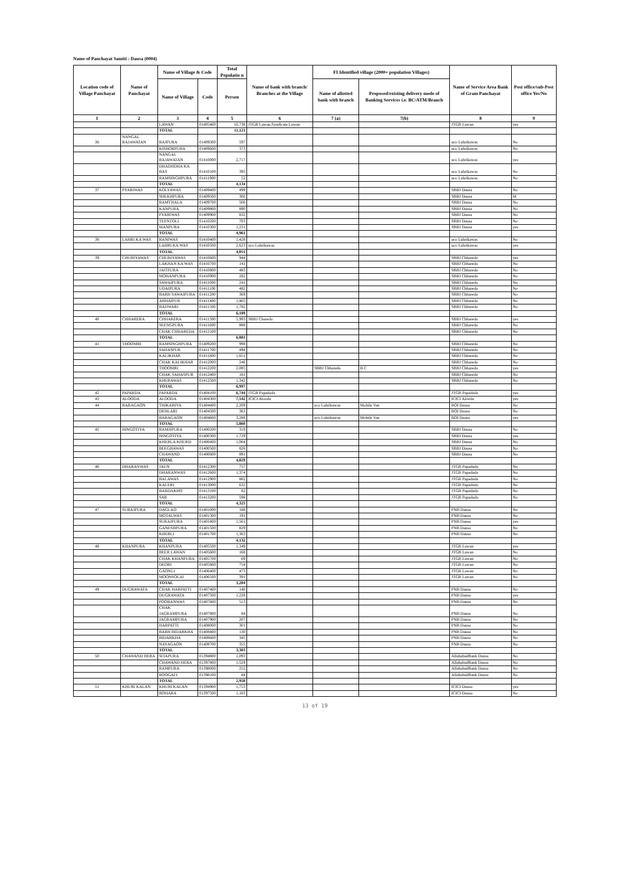Name of Panchayat Samiti : Dausa (0004)
| Location code of Village Panchayat | Name of Panchayat | Name of Village & Code | | Total Populatio n | Name of bank with branch/ Branches at the Village | FI Identified village (2000+ population Villages) | | Name of Service Area Bank of Gram Panchayat | Post office/sub-Post office Yes/No |
| --- | --- | --- | --- | --- | --- | --- | --- | --- | --- |
| | | Name of Village | Code | Person | | Name of allotted bank with branch | Proposed/existing delivery mode of Banking Services i.e. BC/ATM/Branch | | |
| 1 | 2 | 3 | 4 | 5 | 6 | 7 (a) | 7(b) | 8 | 9 |
| | | LAWAN | 01405400 | 10,738 | JTGB Lawan,Syndicate Lawan | | | JTGB Lawan | yes |
| | | TOTAL | | 11,121 | | | | | |
| 36 | NANGAL RAJAWATAN | RAJPURA | 01409300 | 597 | | | | uco Lahrikawas | No |
| | | KISHORPURA | 01409600 | 373 | | | | uco Lahrikawas | No |
| | | NANGAL RAJAWATAN | 01410000 | 2,717 | | | | uco Lahrikawas | yes |
| | | DHADHDHA KA BAS | 01410100 | 395 | | | | uco Lahrikawas | No |
| | | RAMSINGHPURA | 01411900 | 52 | | | | uco Lahrikawas | No |
| | | TOTAL | | 4,134 | | | | | |
| 37 | PYARIWAS | KOLYAWAS | 01409400 | 499 | | | | SBBJ Dausa | No |
| | | SHEKHPURA | 01409500 | 300 | | | | SBBJ Dausa | M |
| | | RAMTHALA | 01409700 | 506 | | | | SBBJ Dausa | No |
| | | KANPURA | 01409800 | 890 | | | | SBBJ Dausa | No |
| | | PYARIWAS | 01409900 | 832 | | | | SBBJ Dausa | No |
| | | TEENTOLI | 01410200 | 703 | | | | SBBJ Dausa | No |
| | | MANPURA | 01410300 | 1,231 | | | | SBBJ Dausa | yes |
| | | TOTAL | | 4,961 | | | | | |
| 38 | LAHRI KA WAS | RANIWAS | 01410400 | 1,428 | | | | uco Lahrikawas | No |
| | | LAHRI KA WAS | 01410500 | 2,623 | uco Lahrikawas | | | uco Lahrikawas | yes |
| | | TOTAL | | 4,051 | | | | | |
| 39 | CHURIYAWAS | CHURIYAWAS | 01410600 | 944 | | | | SBBJ Chhareda | yes |
| | | LAKHAN KA WAS | 01410700 | 141 | | | | SBBJ Chhareda | No |
| | | JAITPURA | 01410800 | 483 | | | | SBBJ Chhareda | No |
| | | MOHANPURA | 01410900 | 282 | | | | SBBJ Chhareda | No |
| | | SAWAIPURA | 01411000 | 241 | | | | SBBJ Chhareda | No |
| | | UDAIPURA | 01411100 | 482 | | | | SBBJ Chhareda | No |
| | | BARH SAWAIPURA | 01411200 | 369 | | | | SBBJ Chhareda | No |
| | | ABHAIPUR | 01411400 | 1,465 | | | | SBBJ Chhareda | No |
| | | BAIJWARI | 01411500 | 1,782 | | | | SBBJ Chhareda | No |
| | | TOTAL | | 6,189 | | | | | |
| 40 | CHHARERA | CHHARERA | 01411300 | 5,993 | SBBJ Chareda | | | SBBJ Chhareda | yes |
| | | SEENGPURA | 01411600 | 888 | | | | SBBJ Chhareda | No |
| | | CHAK CHHAREDA | 01412100 | | | | | SBBJ Chhareda | No |
| | | TOTAL | | 6,881 | | | | | |
| 41 | THOOMRI | RAMSINGHPURA | 01409200 | 998 | | | | SBBJ Chhareda | No |
| | | SAHASPUR | 01411700 | 494 | | | | SBBJ Chhareda | No |
| | | KALIKHAR | 01411800 | 1,651 | | | | SBBJ Chhareda | No |
| | | CHAK KALIKHAR | 01412000 | 246 | | | | SBBJ Chhareda | No |
| | | THOOMRI | 01412200 | 2,085 | | SBBJ Chhareda | B.C | SBBJ Chhareda | yes |
| | | CHAK SAHASPUR | 01412400 | 181 | | | | SBBJ Chhareda | No |
| | | KHERAWAS | 01412500 | 1,342 | | | | SBBJ Chhareda | No |
| | | TOTAL | | 6,997 | | | | | |
| 42 | PAPARDA | PAPARDA | 01404100 | 6,744 | JTGB Papadada | | | JTGB Papadada | yes |
| 43 | ALOODA | ALOODA | 01404300 | 7,542 | ICICI Alooda | | | ICICI Alooda | yes |
| 44 | BARAGAON | THIKARIYA | 01404400 | 2,209 | | uco Lahrikawas | Mobile Van | BOI Dausa | No |
| | | DEHLARI | 01404500 | 363 | | | | BOI Dausa | No |
| | | BARAGAON | 01404600 | 3,288 | | uco Lahrikawas | Mobile Van | BOI Dausa | yes |
| | | TOTAL | | 5,860 | | | | | |
| 45 | HINGOTIYA | RAMJIPURA | 01400200 | 319 | | | | SBBJ Dausa | No |
| | | HINGOTIYA | 01400300 | 1,729 | | | | SBBJ Dausa | yes |
| | | KHERLA KHURD | 01400400 | 1,064 | | | | SBBJ Dausa | No |
| | | BEEGHAWAS | 01400500 | 826 | | | | SBBJ Dausa | No |
| | | CHAWAND | 01400600 | 891 | | | | SBBJ Dausa | No |
| | | TOTAL | | 4,829 | | | | | |
| 46 | DHARANWAS | JAUN | 01412300 | 757 | | | | JTGB Papadada | No |
| | | DHARANWAS | 01412600 | 1,374 | | | | JTGB Papadada | No |
| | | BALAWAS | 01412900 | 882 | | | | JTGB Papadada | No |
| | | KALERI | 01413000 | 632 | | | | JTGB Papadada | No |
| | | BARDAKHO | 01413100 | 82 | | | | JTGB Papadada | No |
| | | SAR | 01413200 | 598 | | | | JTGB Papadada | No |
| | | TOTAL | | 4,325 | | | | | |
| 47 | SURAJPURA | DAGLAO | 01401000 | 188 | | | | PNB Dausa | No |
| | | MOTALWAS | 01401300 | 191 | | | | PNB Dausa | No |
| | | SURAJPURA | 01401400 | 1,561 | | | | PNB Dausa | yes |
| | | GANESHPURA | 01401500 | 829 | | | | PNB Dausa | No |
| | | KHERLI | 01401700 | 1,363 | | | | PNB Dausa | No |
| | | TOTAL | | 4,132 | | | | | |
| 48 | KHANPURA | KHANPURA | 01405500 | 1,349 | | | | JTGB Lawan | yes |
| | | BEER LAWAN | 01405600 | 168 | | | | JTGB Lawan | No |
| | | CHAK KHANPURA | 01405700 | 69 | | | | JTGB Lawan | No |
| | | DEORI | 01405800 | 754 | | | | JTGB Lawan | No |
| | | GAONLI | 01406400 | 473 | | | | JTGB Lawan | No |
| | | MOONSOLAI | 01406500 | 391 | | | | JTGB Lawan | No |
| | | TOTAL | | 3,204 | | | | | |
| 49 | DUGRAWATA | CHAK HARPATTI | 01407400 | 140 | | | | PNB Dausa | No |
| | | DUGRAWATA | 01407500 | 1,228 | | | | PNB Dausa | yes |
| | | POORANWAS | 01407600 | 513 | | | | PNB Dausa | No |
| | | CHAK JAGRAMPURA | 01407800 | 84 | | | | PNB Dausa | No |
| | | JAGRAMPURA | 01407900 | 207 | | | | PNB Dausa | No |
| | | HARPATTI | 01408000 | 301 | | | | PNB Dausa | No |
| | | BARH BIDARKHA | 01408400 | 130 | | | | PNB Dausa | No |
| | | BIDARKHA | 01408600 | 345 | | | | PNB Dausa | No |
| | | NAYAGAON | 01408700 | 355 | | | | PNB Dausa | No |
| | | TOTAL | | 3,303 | | | | | |
| 50 | CHAWAND HERA | SITAPURA | 01394800 | 1,093 | | | | AllahabadBank Dausa | No |
| | | CHAWAND HERA | 01397800 | 1,529 | | | | AllahabadBank Dausa | No |
| | | RAMPURA | 01398000 | 252 | | | | AllahabadBank Dausa | No |
| | | ROOGALI | 01398100 | 84 | | | | AllahabadBank Dausa | No |
| | | TOTAL | | 2,958 | | | | | |
| 51 | KHURI KALAN | KHURI KALAN | 01394900 | 1,753 | | | | ICICI Dausa | yes |
| | | ROHARA | 01397500 | 1,183 | | | | ICICI Dausa | No |
13 of 19